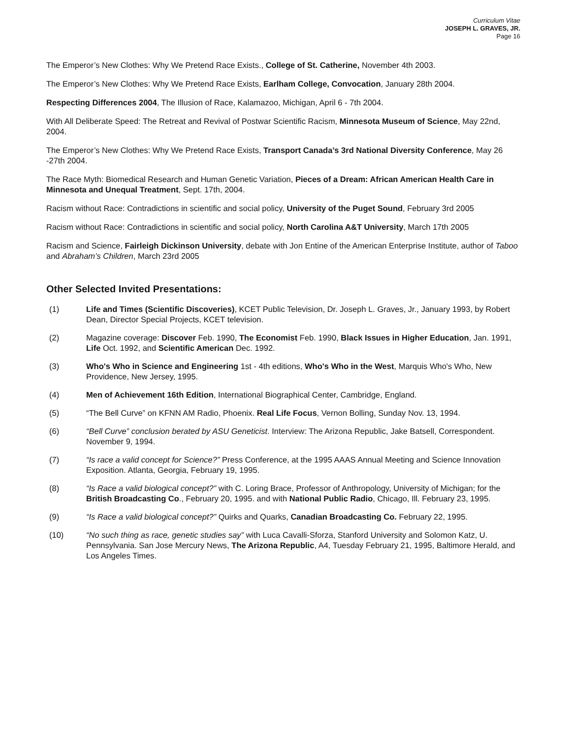Curriculum Vitae
JOSEPH L. GRAVES, JR.
Page 16
The Emperor’s New Clothes: Why We Pretend Race Exists., College of St. Catherine, November 4th 2003.
The Emperor’s New Clothes: Why We Pretend Race Exists, Earlham College, Convocation, January 28th 2004.
Respecting Differences 2004, The Illusion of Race, Kalamazoo, Michigan, April 6 - 7th 2004.
With All Deliberate Speed: The Retreat and Revival of Postwar Scientific Racism, Minnesota Museum of Science, May 22nd, 2004.
The Emperor’s New Clothes: Why We Pretend Race Exists, Transport Canada’s 3rd National Diversity Conference, May 26 -27th 2004.
The Race Myth: Biomedical Research and Human Genetic Variation, Pieces of a Dream: African American Health Care in Minnesota and Unequal Treatment, Sept. 17th, 2004.
Racism without Race: Contradictions in scientific and social policy, University of the Puget Sound, February 3rd 2005
Racism without Race: Contradictions in scientific and social policy, North Carolina A&T University, March 17th 2005
Racism and Science, Fairleigh Dickinson University, debate with Jon Entine of the American Enterprise Institute, author of Taboo and Abraham’s Children, March 23rd 2005
Other Selected Invited Presentations:
(1) Life and Times (Scientific Discoveries), KCET Public Television, Dr. Joseph L. Graves, Jr., January 1993, by Robert Dean, Director Special Projects, KCET television.
(2) Magazine coverage: Discover Feb. 1990, The Economist Feb. 1990, Black Issues in Higher Education, Jan. 1991, Life Oct. 1992, and Scientific American Dec. 1992.
(3) Who's Who in Science and Engineering 1st - 4th editions, Who's Who in the West, Marquis Who's Who, New Providence, New Jersey, 1995.
(4) Men of Achievement 16th Edition, International Biographical Center, Cambridge, England.
(5) “The Bell Curve” on KFNN AM Radio, Phoenix. Real Life Focus, Vernon Bolling, Sunday Nov. 13, 1994.
(6) “Bell Curve” conclusion berated by ASU Geneticist. Interview: The Arizona Republic, Jake Batsell, Correspondent. November 9, 1994.
(7) “Is race a valid concept for Science?” Press Conference, at the 1995 AAAS Annual Meeting and Science Innovation Exposition. Atlanta, Georgia, February 19, 1995.
(8) “Is Race a valid biological concept?” with C. Loring Brace, Professor of Anthropology, University of Michigan; for the British Broadcasting Co., February 20, 1995. and with National Public Radio, Chicago, Ill. February 23, 1995.
(9) “Is Race a valid biological concept?” Quirks and Quarks, Canadian Broadcasting Co. February 22, 1995.
(10) “No such thing as race, genetic studies say” with Luca Cavalli-Sforza, Stanford University and Solomon Katz, U. Pennsylvania. San Jose Mercury News, The Arizona Republic, A4, Tuesday February 21, 1995, Baltimore Herald, and Los Angeles Times.